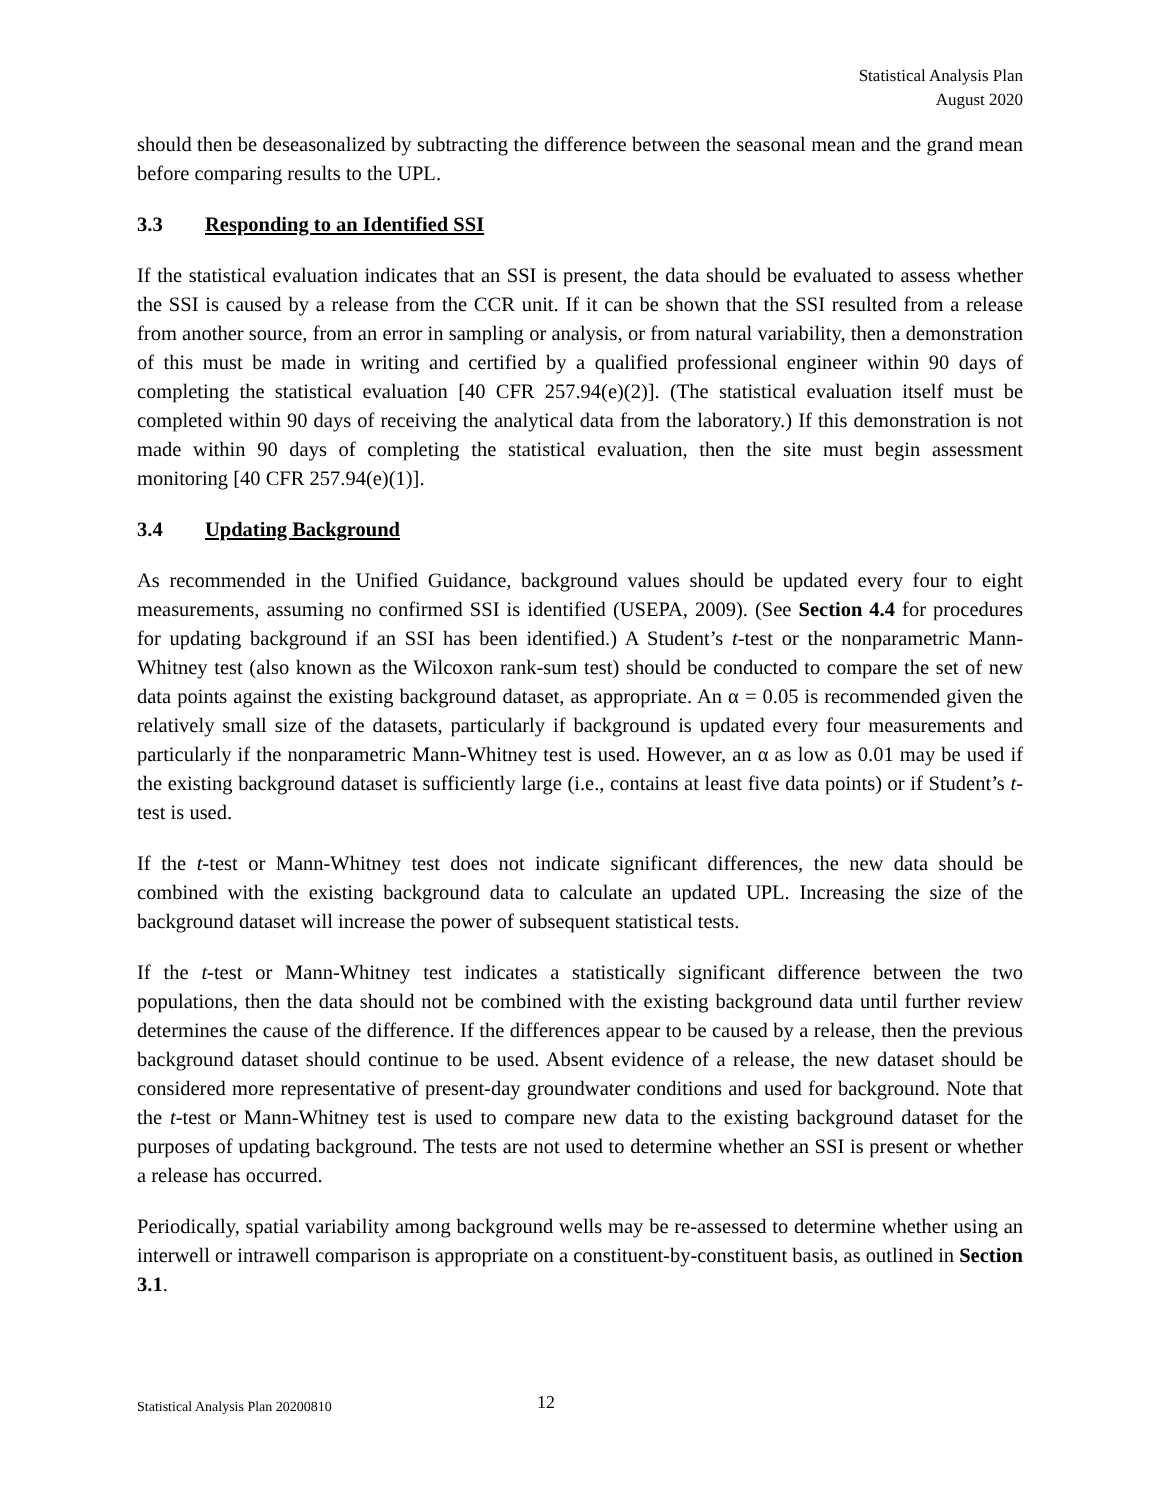Statistical Analysis Plan
August 2020
should then be deseasonalized by subtracting the difference between the seasonal mean and the grand mean before comparing results to the UPL.
3.3 Responding to an Identified SSI
If the statistical evaluation indicates that an SSI is present, the data should be evaluated to assess whether the SSI is caused by a release from the CCR unit. If it can be shown that the SSI resulted from a release from another source, from an error in sampling or analysis, or from natural variability, then a demonstration of this must be made in writing and certified by a qualified professional engineer within 90 days of completing the statistical evaluation [40 CFR 257.94(e)(2)]. (The statistical evaluation itself must be completed within 90 days of receiving the analytical data from the laboratory.) If this demonstration is not made within 90 days of completing the statistical evaluation, then the site must begin assessment monitoring [40 CFR 257.94(e)(1)].
3.4 Updating Background
As recommended in the Unified Guidance, background values should be updated every four to eight measurements, assuming no confirmed SSI is identified (USEPA, 2009). (See Section 4.4 for procedures for updating background if an SSI has been identified.) A Student’s t-test or the nonparametric Mann-Whitney test (also known as the Wilcoxon rank-sum test) should be conducted to compare the set of new data points against the existing background dataset, as appropriate. An α = 0.05 is recommended given the relatively small size of the datasets, particularly if background is updated every four measurements and particularly if the nonparametric Mann-Whitney test is used. However, an α as low as 0.01 may be used if the existing background dataset is sufficiently large (i.e., contains at least five data points) or if Student’s t-test is used.
If the t-test or Mann-Whitney test does not indicate significant differences, the new data should be combined with the existing background data to calculate an updated UPL. Increasing the size of the background dataset will increase the power of subsequent statistical tests.
If the t-test or Mann-Whitney test indicates a statistically significant difference between the two populations, then the data should not be combined with the existing background data until further review determines the cause of the difference. If the differences appear to be caused by a release, then the previous background dataset should continue to be used. Absent evidence of a release, the new dataset should be considered more representative of present-day groundwater conditions and used for background. Note that the t-test or Mann-Whitney test is used to compare new data to the existing background dataset for the purposes of updating background. The tests are not used to determine whether an SSI is present or whether a release has occurred.
Periodically, spatial variability among background wells may be re-assessed to determine whether using an interwell or intrawell comparison is appropriate on a constituent-by-constituent basis, as outlined in Section 3.1.
Statistical Analysis Plan 20200810 12